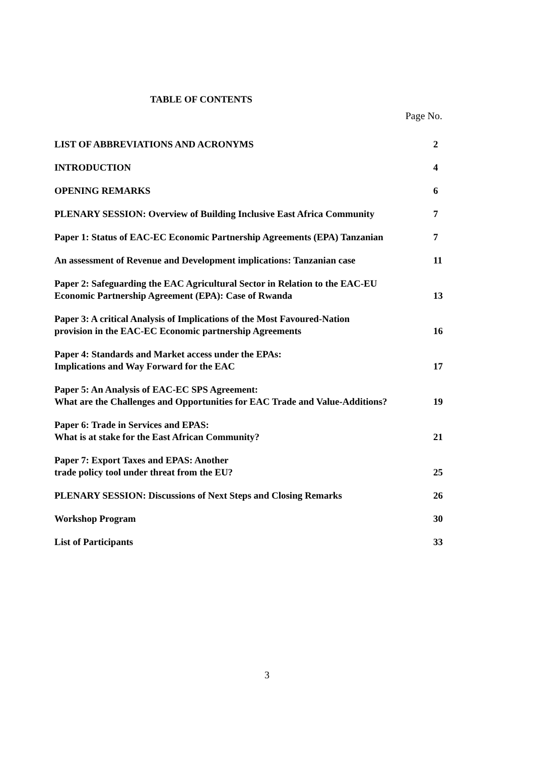TABLE OF CONTENTS
Page No.
| LIST OF ABBREVIATIONS AND ACRONYMS | 2 |
| INTRODUCTION | 4 |
| OPENING REMARKS | 6 |
| PLENARY SESSION: Overview of Building Inclusive East Africa Community | 7 |
| Paper 1: Status of EAC-EC Economic Partnership Agreements (EPA) Tanzanian | 7 |
| An assessment of Revenue and Development implications: Tanzanian case | 11 |
| Paper 2: Safeguarding the EAC Agricultural Sector in Relation to the EAC-EU Economic Partnership Agreement (EPA): Case of Rwanda | 13 |
| Paper 3: A critical Analysis of Implications of the Most Favoured-Nation provision in the EAC-EC Economic partnership Agreements | 16 |
| Paper 4: Standards and Market access under the EPAs: Implications and Way Forward for the EAC | 17 |
| Paper 5: An Analysis of EAC-EC SPS Agreement: What are the Challenges and Opportunities for EAC Trade and Value-Additions? | 19 |
| Paper 6: Trade in Services and EPAS: What is at stake for the East African Community? | 21 |
| Paper 7: Export Taxes and EPAS: Another trade policy tool under threat from the EU? | 25 |
| PLENARY SESSION: Discussions of Next Steps and Closing Remarks | 26 |
| Workshop Program | 30 |
| List of Participants | 33 |
3